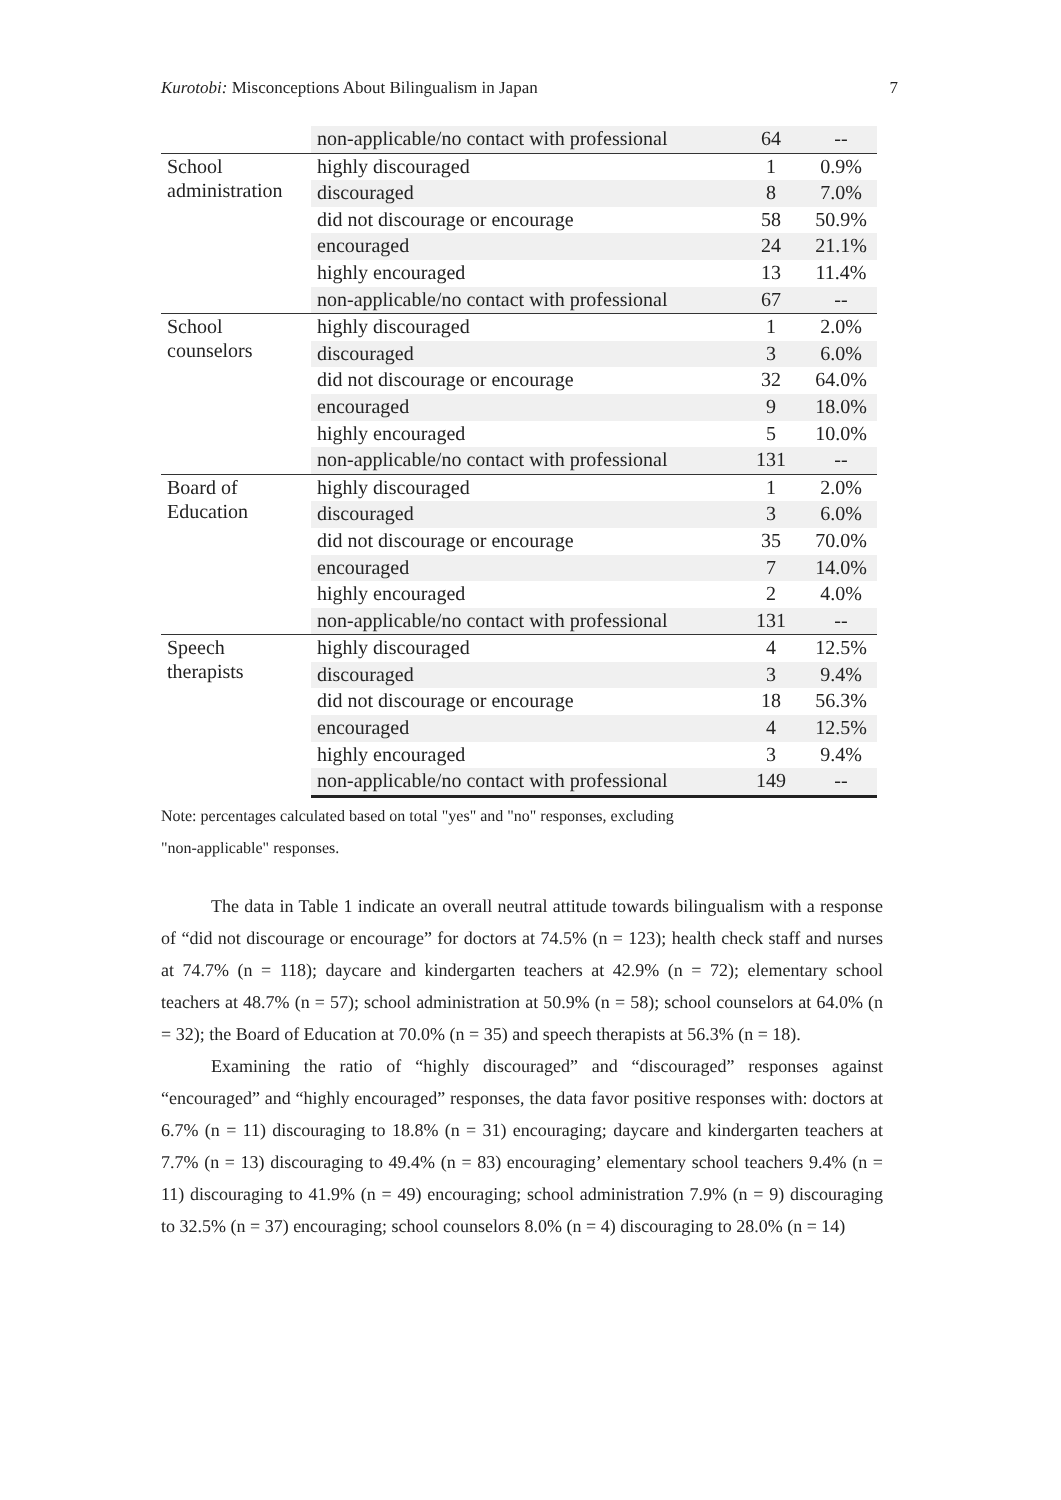Kurotobi: Misconceptions About Bilingualism in Japan 7
| | non-applicable/no contact with professional | 64 | -- |
| School administration | highly discouraged | 1 | 0.9% |
| | discouraged | 8 | 7.0% |
| | did not discourage or encourage | 58 | 50.9% |
| | encouraged | 24 | 21.1% |
| | highly encouraged | 13 | 11.4% |
| | non-applicable/no contact with professional | 67 | -- |
| School counselors | highly discouraged | 1 | 2.0% |
| | discouraged | 3 | 6.0% |
| | did not discourage or encourage | 32 | 64.0% |
| | encouraged | 9 | 18.0% |
| | highly encouraged | 5 | 10.0% |
| | non-applicable/no contact with professional | 131 | -- |
| Board of Education | highly discouraged | 1 | 2.0% |
| | discouraged | 3 | 6.0% |
| | did not discourage or encourage | 35 | 70.0% |
| | encouraged | 7 | 14.0% |
| | highly encouraged | 2 | 4.0% |
| | non-applicable/no contact with professional | 131 | -- |
| Speech therapists | highly discouraged | 4 | 12.5% |
| | discouraged | 3 | 9.4% |
| | did not discourage or encourage | 18 | 56.3% |
| | encouraged | 4 | 12.5% |
| | highly encouraged | 3 | 9.4% |
| | non-applicable/no contact with professional | 149 | -- |
Note: percentages calculated based on total "yes" and "no" responses, excluding
"non-applicable" responses.
The data in Table 1 indicate an overall neutral attitude towards bilingualism with a response of “did not discourage or encourage” for doctors at 74.5% (n = 123); health check staff and nurses at 74.7% (n = 118); daycare and kindergarten teachers at 42.9% (n = 72); elementary school teachers at 48.7% (n = 57); school administration at 50.9% (n = 58); school counselors at 64.0% (n = 32); the Board of Education at 70.0% (n = 35) and speech therapists at 56.3% (n = 18).
Examining the ratio of “highly discouraged” and “discouraged” responses against “encouraged” and “highly encouraged” responses, the data favor positive responses with: doctors at 6.7% (n = 11) discouraging to 18.8% (n = 31) encouraging; daycare and kindergarten teachers at 7.7% (n = 13) discouraging to 49.4% (n = 83) encouraging’ elementary school teachers 9.4% (n = 11) discouraging to 41.9% (n = 49) encouraging; school administration 7.9% (n = 9) discouraging to 32.5% (n = 37) encouraging; school counselors 8.0% (n = 4) discouraging to 28.0% (n = 14)